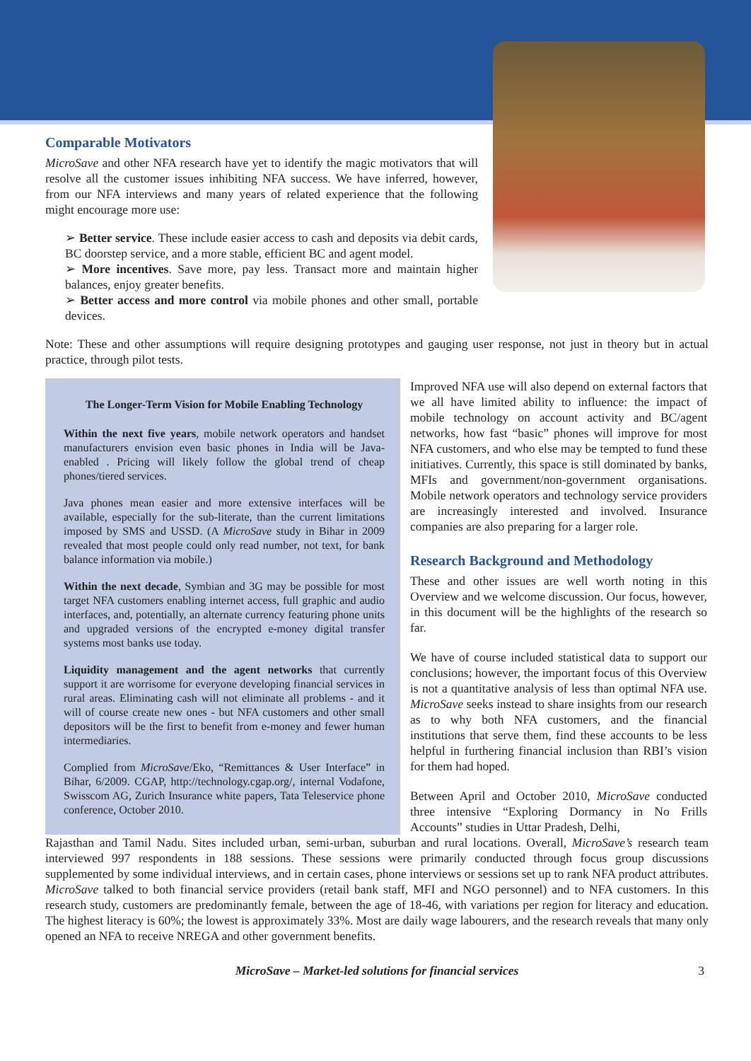Comparable Motivators
MicroSave and other NFA research have yet to identify the magic motivators that will resolve all the customer issues inhibiting NFA success. We have inferred, however, from our NFA interviews and many years of related experience that the following might encourage more use:
➢ Better service. These include easier access to cash and deposits via debit cards, BC doorstep service, and a more stable, efficient BC and agent model.
➢ More incentives. Save more, pay less. Transact more and maintain higher balances, enjoy greater benefits.
➢ Better access and more control via mobile phones and other small, portable devices.
Note: These and other assumptions will require designing prototypes and gauging user response, not just in theory but in actual practice, through pilot tests.
The Longer-Term Vision for Mobile Enabling Technology
Within the next five years, mobile network operators and handset manufacturers envision even basic phones in India will be Java-enabled . Pricing will likely follow the global trend of cheap phones/tiered services.
Java phones mean easier and more extensive interfaces will be available, especially for the sub-literate, than the current limitations imposed by SMS and USSD. (A MicroSave study in Bihar in 2009 revealed that most people could only read number, not text, for bank balance information via mobile.)
Within the next decade, Symbian and 3G may be possible for most target NFA customers enabling internet access, full graphic and audio interfaces, and, potentially, an alternate currency featuring phone units and upgraded versions of the encrypted e-money digital transfer systems most banks use today.
Liquidity management and the agent networks that currently support it are worrisome for everyone developing financial services in rural areas. Eliminating cash will not eliminate all problems - and it will of course create new ones - but NFA customers and other small depositors will be the first to benefit from e-money and fewer human intermediaries.
Complied from MicroSave/Eko, “Remittances & User Interface” in Bihar, 6/2009. CGAP, http://technology.cgap.org/, internal Vodafone, Swisscom AG, Zurich Insurance white papers, Tata Teleservice phone conference, October 2010.
Improved NFA use will also depend on external factors that we all have limited ability to influence: the impact of mobile technology on account activity and BC/agent networks, how fast “basic” phones will improve for most NFA customers, and who else may be tempted to fund these initiatives. Currently, this space is still dominated by banks, MFIs and government/non-government organisations. Mobile network operators and technology service providers are increasingly interested and involved. Insurance companies are also preparing for a larger role.
Research Background and Methodology
These and other issues are well worth noting in this Overview and we welcome discussion. Our focus, however, in this document will be the highlights of the research so far.
We have of course included statistical data to support our conclusions; however, the important focus of this Overview is not a quantitative analysis of less than optimal NFA use. MicroSave seeks instead to share insights from our research as to why both NFA customers, and the financial institutions that serve them, find these accounts to be less helpful in furthering financial inclusion than RBI’s vision for them had hoped.
Between April and October 2010, MicroSave conducted three intensive “Exploring Dormancy in No Frills Accounts” studies in Uttar Pradesh, Delhi,
Rajasthan and Tamil Nadu. Sites included urban, semi-urban, suburban and rural locations. Overall, MicroSave’s research team interviewed 997 respondents in 188 sessions. These sessions were primarily conducted through focus group discussions supplemented by some individual interviews, and in certain cases, phone interviews or sessions set up to rank NFA product attributes. MicroSave talked to both financial service providers (retail bank staff, MFI and NGO personnel) and to NFA customers. In this research study, customers are predominantly female, between the age of 18-46, with variations per region for literacy and education. The highest literacy is 60%; the lowest is approximately 33%. Most are daily wage labourers, and the research reveals that many only opened an NFA to receive NREGA and other government benefits.
MicroSave – Market-led solutions for financial services 3